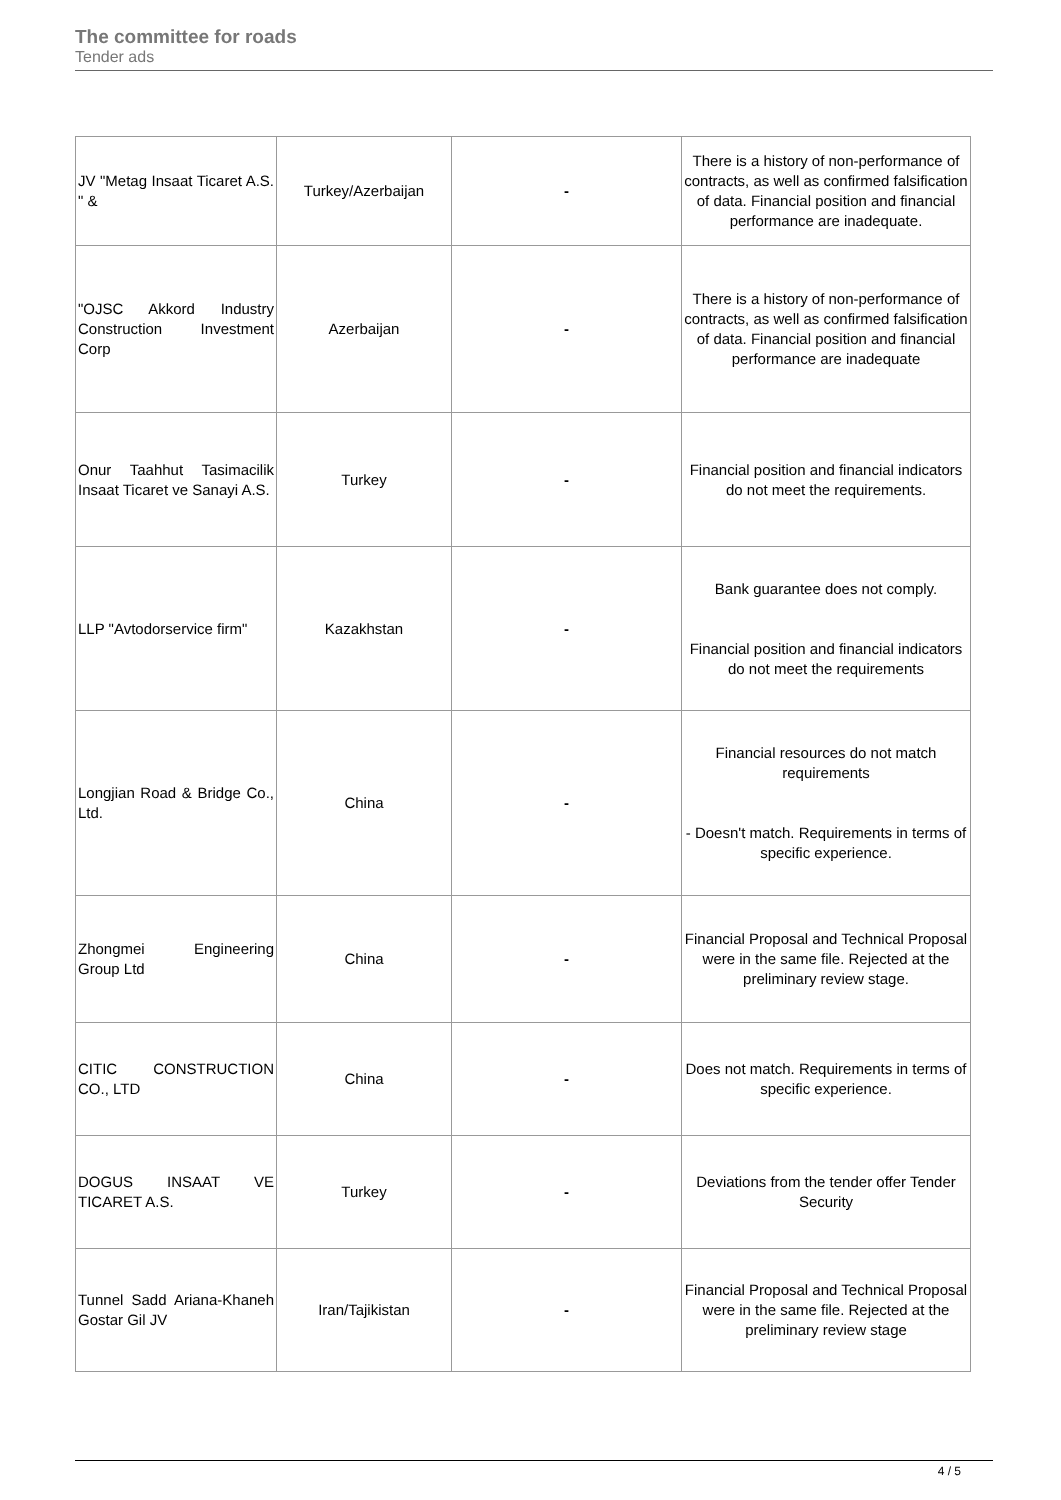The committee for roads
Tender ads
| JV "Metag Insaat Ticaret A.S. " & | Turkey/Azerbaijan | - | There is a history of non-performance of contracts, as well as confirmed falsification of data. Financial position and financial performance are inadequate. |
| "OJSC Akkord Industry Construction Investment Corp | Azerbaijan | - | There is a history of non-performance of contracts, as well as confirmed falsification of data. Financial position and financial performance are inadequate |
| Onur Taahhut Tasimacilik Insaat Ticaret ve Sanayi A.S. | Turkey | - | Financial position and financial indicators do not meet the requirements. |
| LLP "Avtodorservice firm" | Kazakhstan | - | Bank guarantee does not comply. Financial position and financial indicators do not meet the requirements |
| Longjian Road & Bridge Co., Ltd. | China | - | Financial resources do not match requirements - Doesn't match. Requirements in terms of specific experience. |
| Zhongmei Engineering Group Ltd | China | - | Financial Proposal and Technical Proposal were in the same file. Rejected at the preliminary review stage. |
| CITIC CONSTRUCTION CO., LTD | China | - | Does not match. Requirements in terms of specific experience. |
| DOGUS INSAAT VE TICARET A.S. | Turkey | - | Deviations from the tender offer Tender Security |
| Tunnel Sadd Ariana-Khaneh Gostar Gil JV | Iran/Tajikistan | - | Financial Proposal and Technical Proposal were in the same file. Rejected at the preliminary review stage |
4 / 5